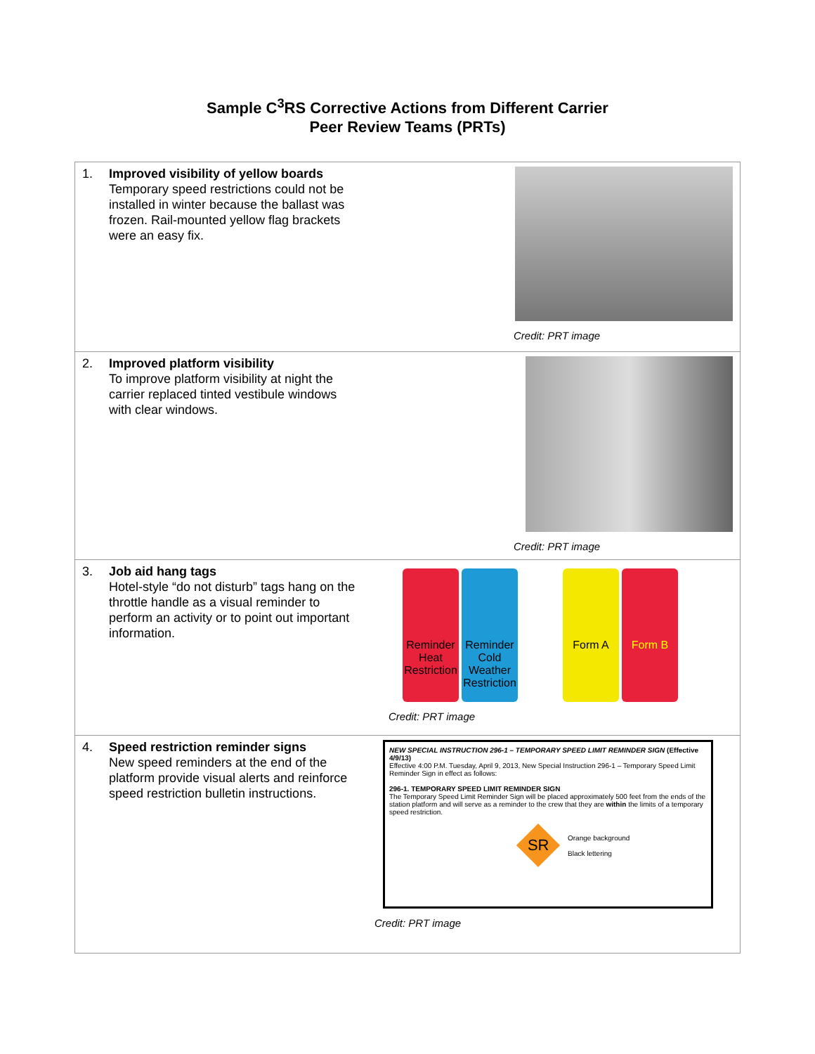Sample C<sup>3</sup>RS Corrective Actions from Different Carrier
Peer Review Teams (PRTs)
| 1. Improved visibility of yellow boards Temporary speed restrictions could not be installed in winter because the ballast was frozen. Rail-mounted yellow flag brackets were an easy fix. | Credit: PRT image |
| 2. Improved platform visibility To improve platform visibility at night the carrier replaced tinted vestibule windows with clear windows. | Credit: PRT image |
| 3. Job aid hang tags Hotel-style “do not disturb” tags hang on the throttle handle as a visual reminder to perform an activity or to point out important information. | Reminder Heat Restriction Reminder Cold Weather Restriction Form A Form B Credit: PRT image |
| 4. Speed restriction reminder signs New speed reminders at the end of the platform provide visual alerts and reinforce speed restriction bulletin instructions. | NEW SPECIAL INSTRUCTION 296-1 – TEMPORARY SPEED LIMIT REMINDER SIGN (Effective 4/9/13) Effective 4:00 P.M. Tuesday, April 9, 2013, New Special Instruction 296-1 – Temporary Speed Limit Reminder Sign in effect as follows: 296-1. TEMPORARY SPEED LIMIT REMINDER SIGN The Temporary Speed Limit Reminder Sign will be placed approximately 500 feet from the ends of the station platform and will serve as a reminder to the crew that they are within the limits of a temporary speed restriction. SR Orange background Black lettering Credit: PRT image |